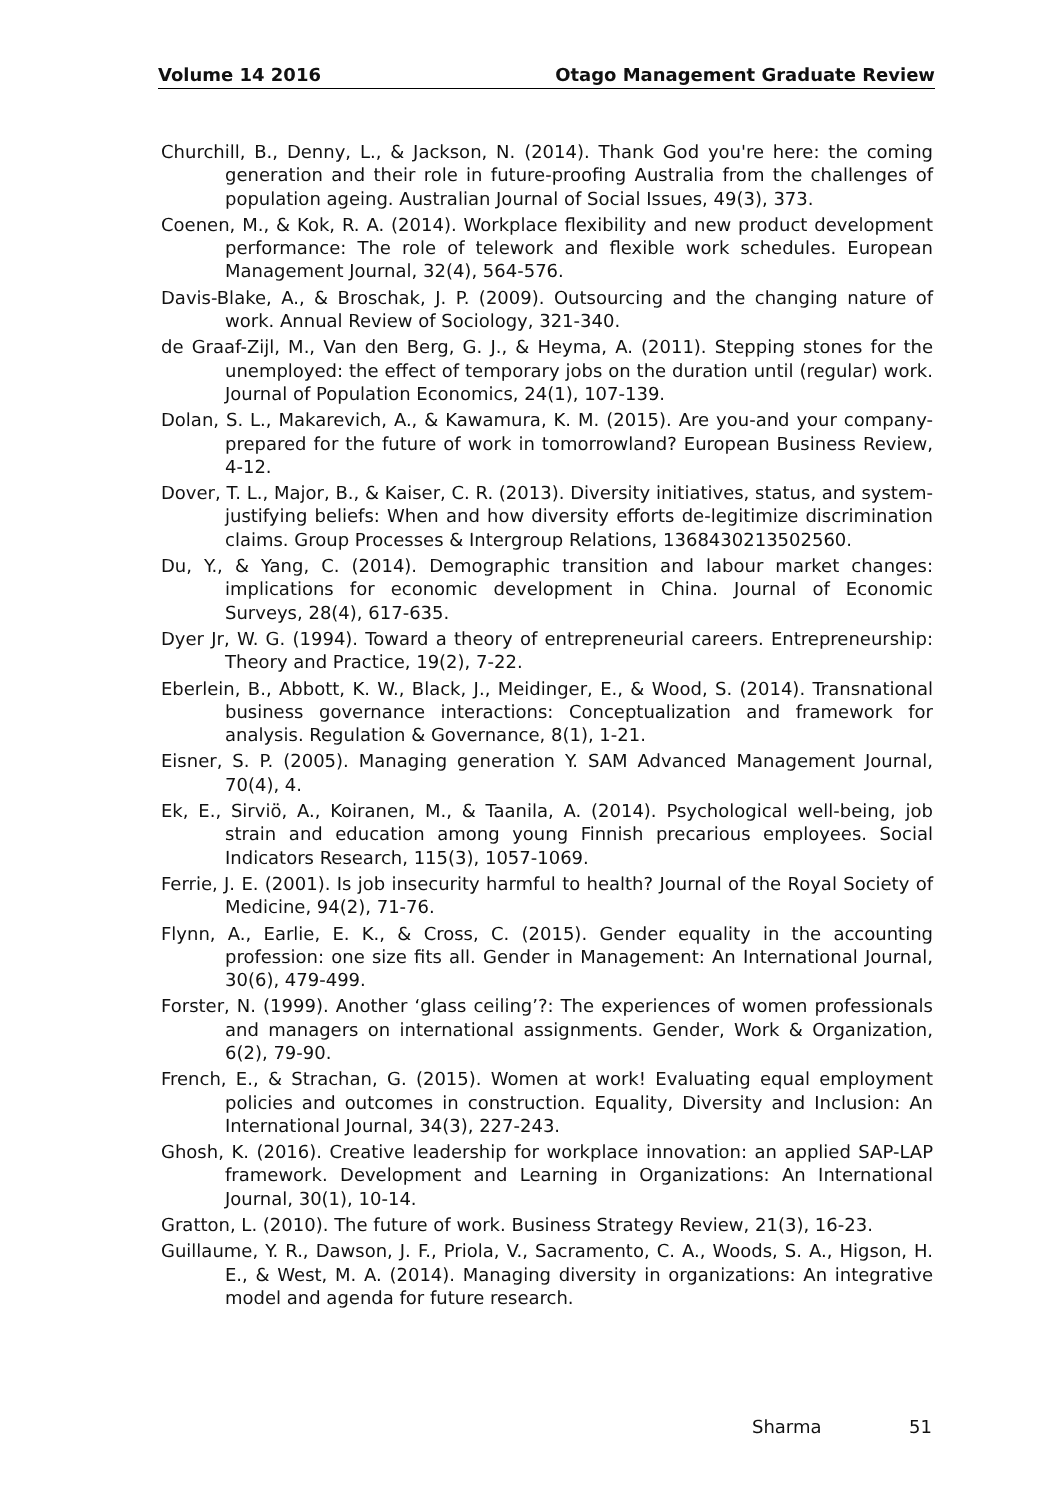Volume 14 2016 Otago Management Graduate Review
Churchill, B., Denny, L., & Jackson, N. (2014). Thank God you're here: the coming generation and their role in future-proofing Australia from the challenges of population ageing. Australian Journal of Social Issues, 49(3), 373.
Coenen, M., & Kok, R. A. (2014). Workplace flexibility and new product development performance: The role of telework and flexible work schedules. European Management Journal, 32(4), 564-576.
Davis-Blake, A., & Broschak, J. P. (2009). Outsourcing and the changing nature of work. Annual Review of Sociology, 321-340.
de Graaf-Zijl, M., Van den Berg, G. J., & Heyma, A. (2011). Stepping stones for the unemployed: the effect of temporary jobs on the duration until (regular) work. Journal of Population Economics, 24(1), 107-139.
Dolan, S. L., Makarevich, A., & Kawamura, K. M. (2015). Are you-and your company-prepared for the future of work in tomorrowland? European Business Review, 4-12.
Dover, T. L., Major, B., & Kaiser, C. R. (2013). Diversity initiatives, status, and system-justifying beliefs: When and how diversity efforts de-legitimize discrimination claims. Group Processes & Intergroup Relations, 1368430213502560.
Du, Y., & Yang, C. (2014). Demographic transition and labour market changes: implications for economic development in China. Journal of Economic Surveys, 28(4), 617-635.
Dyer Jr, W. G. (1994). Toward a theory of entrepreneurial careers. Entrepreneurship: Theory and Practice, 19(2), 7-22.
Eberlein, B., Abbott, K. W., Black, J., Meidinger, E., & Wood, S. (2014). Transnational business governance interactions: Conceptualization and framework for analysis. Regulation & Governance, 8(1), 1-21.
Eisner, S. P. (2005). Managing generation Y. SAM Advanced Management Journal, 70(4), 4.
Ek, E., Sirviö, A., Koiranen, M., & Taanila, A. (2014). Psychological well-being, job strain and education among young Finnish precarious employees. Social Indicators Research, 115(3), 1057-1069.
Ferrie, J. E. (2001). Is job insecurity harmful to health? Journal of the Royal Society of Medicine, 94(2), 71-76.
Flynn, A., Earlie, E. K., & Cross, C. (2015). Gender equality in the accounting profession: one size fits all. Gender in Management: An International Journal, 30(6), 479-499.
Forster, N. (1999). Another ‘glass ceiling’?: The experiences of women professionals and managers on international assignments. Gender, Work & Organization, 6(2), 79-90.
French, E., & Strachan, G. (2015). Women at work! Evaluating equal employment policies and outcomes in construction. Equality, Diversity and Inclusion: An International Journal, 34(3), 227-243.
Ghosh, K. (2016). Creative leadership for workplace innovation: an applied SAP-LAP framework. Development and Learning in Organizations: An International Journal, 30(1), 10-14.
Gratton, L. (2010). The future of work. Business Strategy Review, 21(3), 16-23.
Guillaume, Y. R., Dawson, J. F., Priola, V., Sacramento, C. A., Woods, S. A., Higson, H. E., & West, M. A. (2014). Managing diversity in organizations: An integrative model and agenda for future research.
Sharma 51